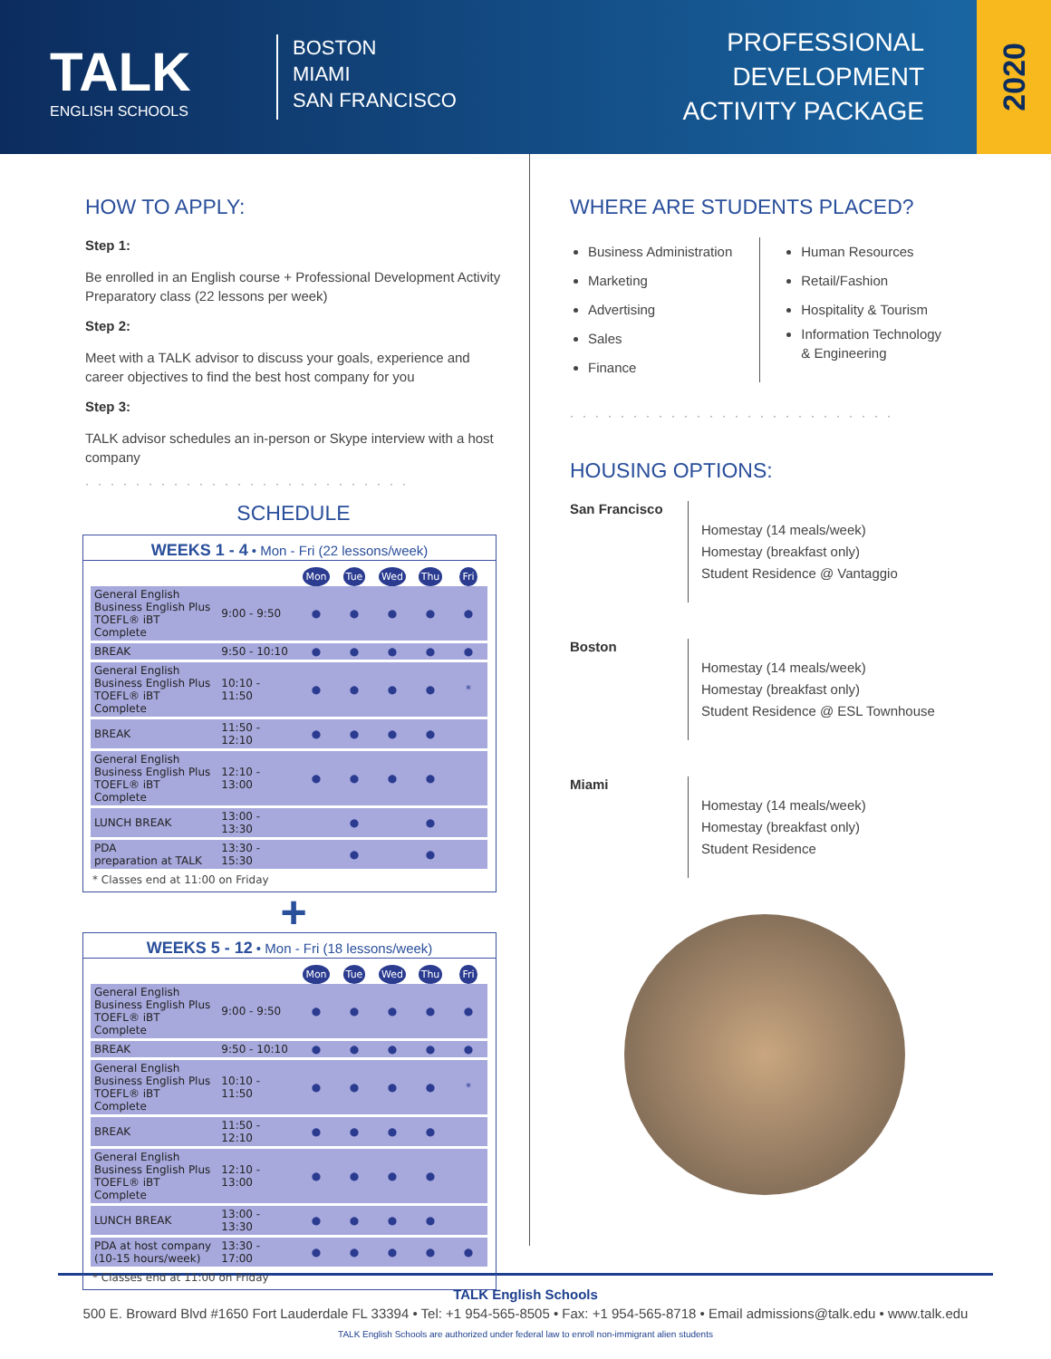TALK
ENGLISH SCHOOLS
BOSTON
MIAMI
SAN FRANCISCO
PROFESSIONAL
DEVELOPMENT
ACTIVITY PACKAGE
2020
HOW TO APPLY:
Step 1:
Be enrolled in an English course + Professional Development Activity Preparatory class (22 lessons per week)
Step 2:
Meet with a TALK advisor to discuss your goals, experience and career objectives to find the best host company for you
Step 3:
TALK advisor schedules an in-person or Skype interview with a host company
··························
SCHEDULE
WEEKS 1 - 4 • Mon - Fri (22 lessons/week)
| | | Mon | Tue | Wed | Thu | Fri |
| --- | --- | --- | --- | --- | --- | --- |
| General English Business English Plus TOEFL® iBT Complete | 9:00 - 9:50 | ● | ● | ● | ● | ● |
| BREAK | 9:50 - 10:10 | ● | ● | ● | ● | ● |
| General English Business English Plus TOEFL® iBT Complete | 10:10 - 11:50 | ● | ● | ● | ● | * |
| BREAK | 11:50 - 12:10 | ● | ● | ● | ● | |
| General English Business English Plus TOEFL® iBT Complete | 12:10 - 13:00 | ● | ● | ● | ● | |
| LUNCH BREAK | 13:00 - 13:30 | | ● | | ● | |
| PDA preparation at TALK | 13:30 - 15:30 | | ● | | ● | |
* Classes end at 11:00 on Friday
+
WEEKS 5 - 12 • Mon - Fri (18 lessons/week)
| | | Mon | Tue | Wed | Thu | Fri |
| --- | --- | --- | --- | --- | --- | --- |
| General English Business English Plus TOEFL® iBT Complete | 9:00 - 9:50 | ● | ● | ● | ● | ● |
| BREAK | 9:50 - 10:10 | ● | ● | ● | ● | ● |
| General English Business English Plus TOEFL® iBT Complete | 10:10 - 11:50 | ● | ● | ● | ● | * |
| BREAK | 11:50 - 12:10 | ● | ● | ● | ● | |
| General English Business English Plus TOEFL® iBT Complete | 12:10 - 13:00 | ● | ● | ● | ● | |
| LUNCH BREAK | 13:00 - 13:30 | ● | ● | ● | ● | |
| PDA at host company (10-15 hours/week) | 13:30 - 17:00 | ● | ● | ● | ● | ● |
* Classes end at 11:00 on Friday
WHERE ARE STUDENTS PLACED?
Business Administration
Marketing
Advertising
Sales
Finance
Human Resources
Retail/Fashion
Hospitality & Tourism
Information Technology
& Engineering
··························
HOUSING OPTIONS:
San Francisco
Homestay (14 meals/week)
Homestay (breakfast only)
Student Residence @ Vantaggio
Boston
Homestay (14 meals/week)
Homestay (breakfast only)
Student Residence @ ESL Townhouse
Miami
Homestay (14 meals/week)
Homestay (breakfast only)
Student Residence
TALK English Schools
500 E. Broward Blvd #1650 Fort Lauderdale FL 33394 • Tel: +1 954-565-8505 • Fax: +1 954-565-8718 • Email admissions@talk.edu • www.talk.edu
TALK English Schools are authorized under federal law to enroll non-immigrant alien students